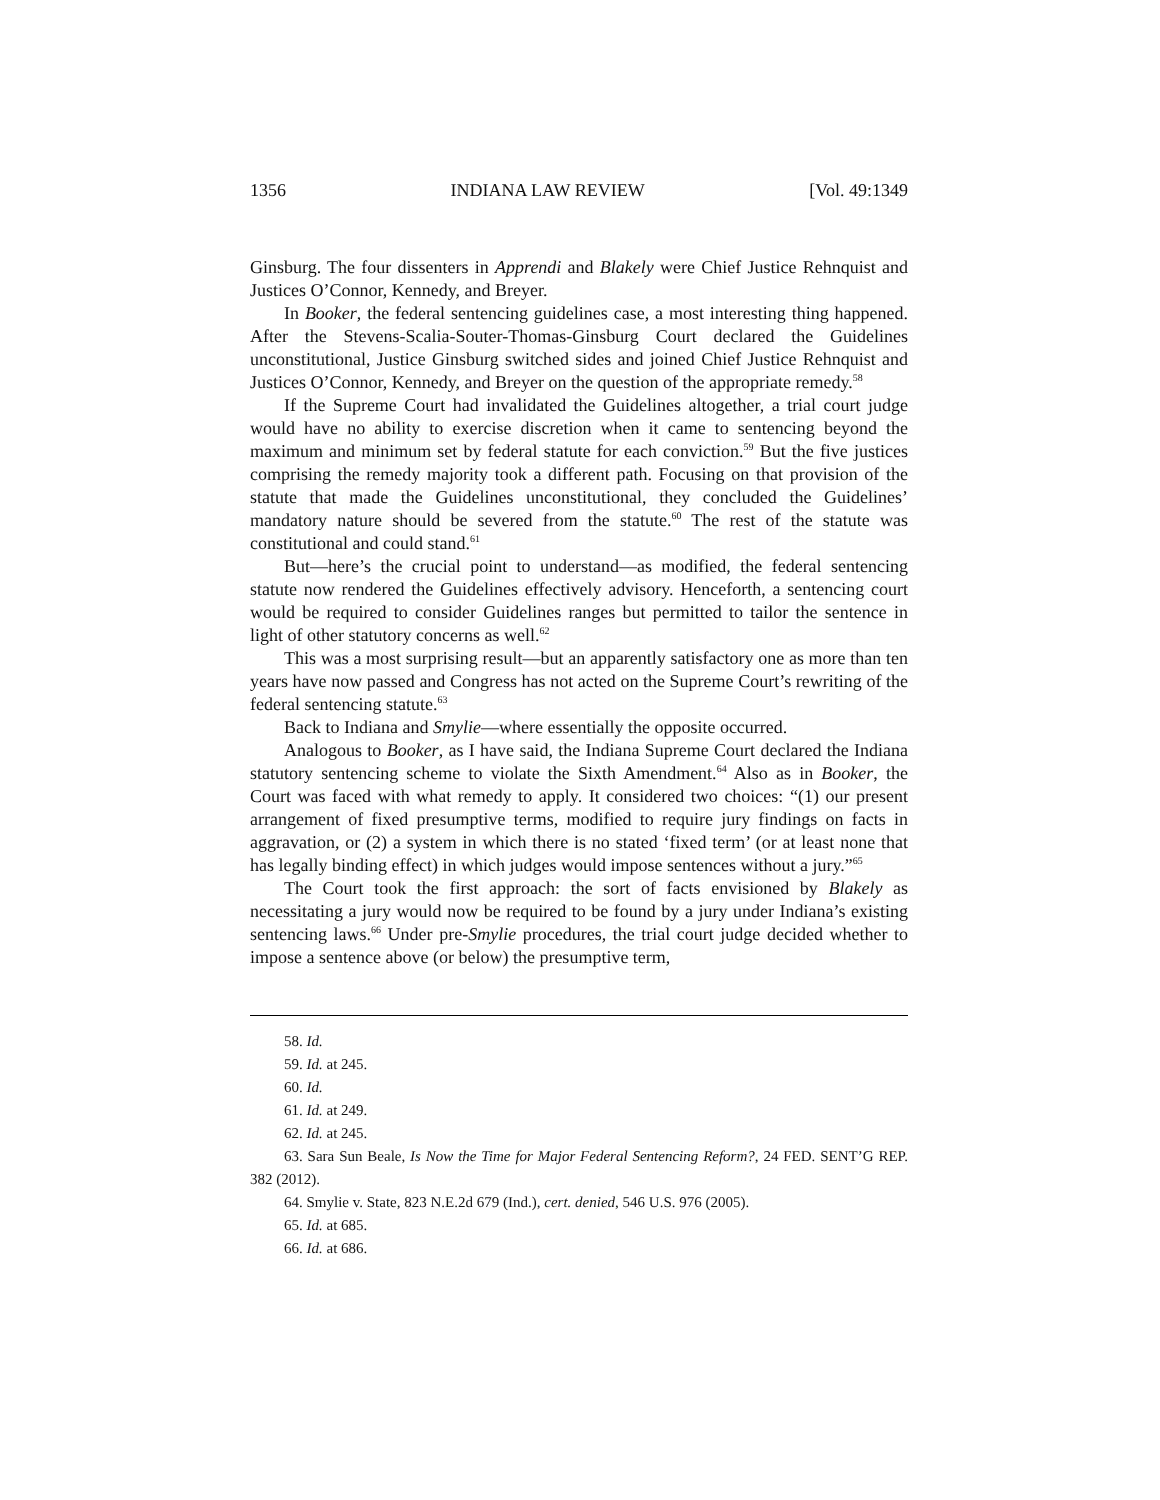1356 INDIANA LAW REVIEW [Vol. 49:1349
Ginsburg. The four dissenters in Apprendi and Blakely were Chief Justice Rehnquist and Justices O’Connor, Kennedy, and Breyer.
In Booker, the federal sentencing guidelines case, a most interesting thing happened. After the Stevens-Scalia-Souter-Thomas-Ginsburg Court declared the Guidelines unconstitutional, Justice Ginsburg switched sides and joined Chief Justice Rehnquist and Justices O’Connor, Kennedy, and Breyer on the question of the appropriate remedy.<sup>58</sup>
If the Supreme Court had invalidated the Guidelines altogether, a trial court judge would have no ability to exercise discretion when it came to sentencing beyond the maximum and minimum set by federal statute for each conviction.<sup>59</sup> But the five justices comprising the remedy majority took a different path. Focusing on that provision of the statute that made the Guidelines unconstitutional, they concluded the Guidelines’ mandatory nature should be severed from the statute.<sup>60</sup> The rest of the statute was constitutional and could stand.<sup>61</sup>
But—here’s the crucial point to understand—as modified, the federal sentencing statute now rendered the Guidelines effectively advisory. Henceforth, a sentencing court would be required to consider Guidelines ranges but permitted to tailor the sentence in light of other statutory concerns as well.<sup>62</sup>
This was a most surprising result—but an apparently satisfactory one as more than ten years have now passed and Congress has not acted on the Supreme Court’s rewriting of the federal sentencing statute.<sup>63</sup>
Back to Indiana and Smylie—where essentially the opposite occurred.
Analogous to Booker, as I have said, the Indiana Supreme Court declared the Indiana statutory sentencing scheme to violate the Sixth Amendment.<sup>64</sup> Also as in Booker, the Court was faced with what remedy to apply. It considered two choices: “(1) our present arrangement of fixed presumptive terms, modified to require jury findings on facts in aggravation, or (2) a system in which there is no stated ‘fixed term’ (or at least none that has legally binding effect) in which judges would impose sentences without a jury.”<sup>65</sup>
The Court took the first approach: the sort of facts envisioned by Blakely as necessitating a jury would now be required to be found by a jury under Indiana’s existing sentencing laws.<sup>66</sup> Under pre-Smylie procedures, the trial court judge decided whether to impose a sentence above (or below) the presumptive term,
58. Id.
59. Id. at 245.
60. Id.
61. Id. at 249.
62. Id. at 245.
63. Sara Sun Beale, Is Now the Time for Major Federal Sentencing Reform?, 24 FED. SENT’G REP. 382 (2012).
64. Smylie v. State, 823 N.E.2d 679 (Ind.), cert. denied, 546 U.S. 976 (2005).
65. Id. at 685.
66. Id. at 686.